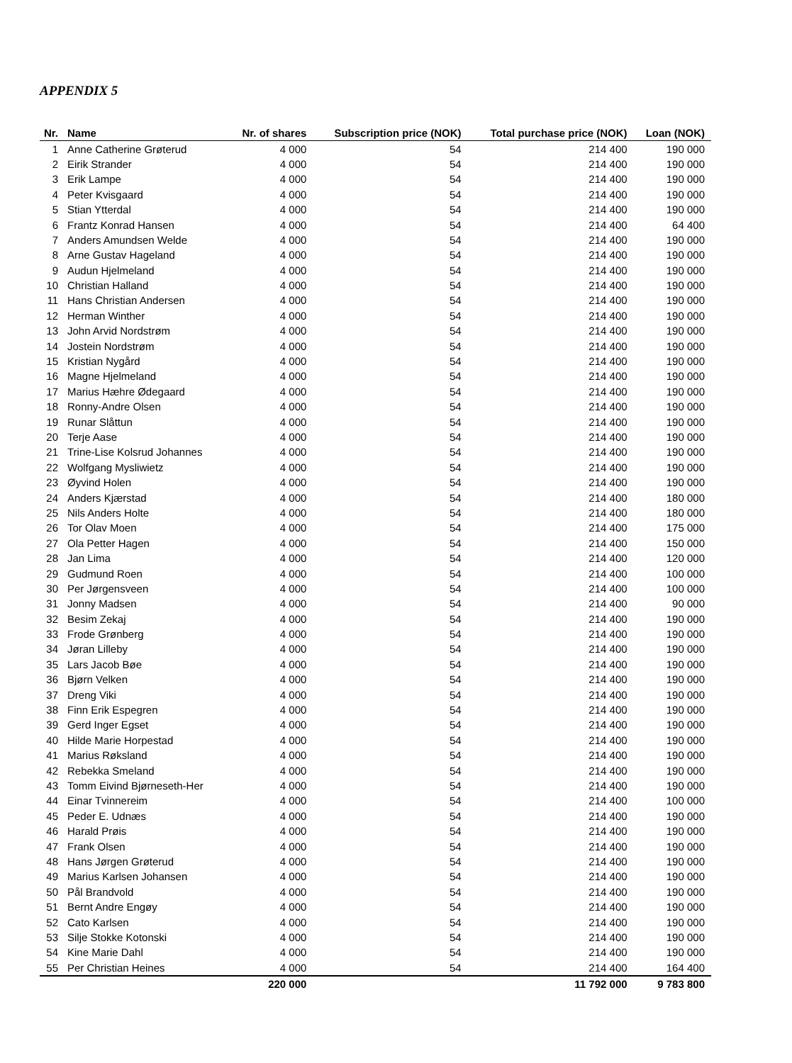APPENDIX 5
| Nr. | Name | Nr. of shares | Subscription price (NOK) | Total purchase price (NOK) | Loan (NOK) |
| --- | --- | --- | --- | --- | --- |
| 1 | Anne Catherine Grøterud | 4 000 | 54 | 214 400 | 190 000 |
| 2 | Eirik Strander | 4 000 | 54 | 214 400 | 190 000 |
| 3 | Erik Lampe | 4 000 | 54 | 214 400 | 190 000 |
| 4 | Peter Kvisgaard | 4 000 | 54 | 214 400 | 190 000 |
| 5 | Stian Ytterdal | 4 000 | 54 | 214 400 | 190 000 |
| 6 | Frantz Konrad Hansen | 4 000 | 54 | 214 400 | 64 400 |
| 7 | Anders Amundsen Welde | 4 000 | 54 | 214 400 | 190 000 |
| 8 | Arne Gustav Hageland | 4 000 | 54 | 214 400 | 190 000 |
| 9 | Audun Hjelmeland | 4 000 | 54 | 214 400 | 190 000 |
| 10 | Christian Halland | 4 000 | 54 | 214 400 | 190 000 |
| 11 | Hans Christian Andersen | 4 000 | 54 | 214 400 | 190 000 |
| 12 | Herman Winther | 4 000 | 54 | 214 400 | 190 000 |
| 13 | John Arvid Nordstrøm | 4 000 | 54 | 214 400 | 190 000 |
| 14 | Jostein Nordstrøm | 4 000 | 54 | 214 400 | 190 000 |
| 15 | Kristian Nygård | 4 000 | 54 | 214 400 | 190 000 |
| 16 | Magne Hjelmeland | 4 000 | 54 | 214 400 | 190 000 |
| 17 | Marius Hæhre Ødegaard | 4 000 | 54 | 214 400 | 190 000 |
| 18 | Ronny-Andre Olsen | 4 000 | 54 | 214 400 | 190 000 |
| 19 | Runar Slåttun | 4 000 | 54 | 214 400 | 190 000 |
| 20 | Terje Aase | 4 000 | 54 | 214 400 | 190 000 |
| 21 | Trine-Lise Kolsrud Johannes | 4 000 | 54 | 214 400 | 190 000 |
| 22 | Wolfgang Mysliwietz | 4 000 | 54 | 214 400 | 190 000 |
| 23 | Øyvind Holen | 4 000 | 54 | 214 400 | 190 000 |
| 24 | Anders Kjærstad | 4 000 | 54 | 214 400 | 180 000 |
| 25 | Nils Anders Holte | 4 000 | 54 | 214 400 | 180 000 |
| 26 | Tor Olav Moen | 4 000 | 54 | 214 400 | 175 000 |
| 27 | Ola Petter Hagen | 4 000 | 54 | 214 400 | 150 000 |
| 28 | Jan Lima | 4 000 | 54 | 214 400 | 120 000 |
| 29 | Gudmund Roen | 4 000 | 54 | 214 400 | 100 000 |
| 30 | Per Jørgensveen | 4 000 | 54 | 214 400 | 100 000 |
| 31 | Jonny Madsen | 4 000 | 54 | 214 400 | 90 000 |
| 32 | Besim Zekaj | 4 000 | 54 | 214 400 | 190 000 |
| 33 | Frode Grønberg | 4 000 | 54 | 214 400 | 190 000 |
| 34 | Jøran Lilleby | 4 000 | 54 | 214 400 | 190 000 |
| 35 | Lars Jacob Bøe | 4 000 | 54 | 214 400 | 190 000 |
| 36 | Bjørn Velken | 4 000 | 54 | 214 400 | 190 000 |
| 37 | Dreng Viki | 4 000 | 54 | 214 400 | 190 000 |
| 38 | Finn Erik Espegren | 4 000 | 54 | 214 400 | 190 000 |
| 39 | Gerd Inger Egset | 4 000 | 54 | 214 400 | 190 000 |
| 40 | Hilde Marie Horpestad | 4 000 | 54 | 214 400 | 190 000 |
| 41 | Marius Røksland | 4 000 | 54 | 214 400 | 190 000 |
| 42 | Rebekka Smeland | 4 000 | 54 | 214 400 | 190 000 |
| 43 | Tomm Eivind Bjørneseth-Her | 4 000 | 54 | 214 400 | 190 000 |
| 44 | Einar Tvinnereim | 4 000 | 54 | 214 400 | 100 000 |
| 45 | Peder E. Udnæs | 4 000 | 54 | 214 400 | 190 000 |
| 46 | Harald Prøis | 4 000 | 54 | 214 400 | 190 000 |
| 47 | Frank Olsen | 4 000 | 54 | 214 400 | 190 000 |
| 48 | Hans Jørgen Grøterud | 4 000 | 54 | 214 400 | 190 000 |
| 49 | Marius Karlsen Johansen | 4 000 | 54 | 214 400 | 190 000 |
| 50 | Pål Brandvold | 4 000 | 54 | 214 400 | 190 000 |
| 51 | Bernt Andre Engøy | 4 000 | 54 | 214 400 | 190 000 |
| 52 | Cato Karlsen | 4 000 | 54 | 214 400 | 190 000 |
| 53 | Silje Stokke Kotonski | 4 000 | 54 | 214 400 | 190 000 |
| 54 | Kine Marie Dahl | 4 000 | 54 | 214 400 | 190 000 |
| 55 | Per Christian Heines | 4 000 | 54 | 214 400 | 164 400 |
| | | 220 000 | | 11 792 000 | 9 783 800 |